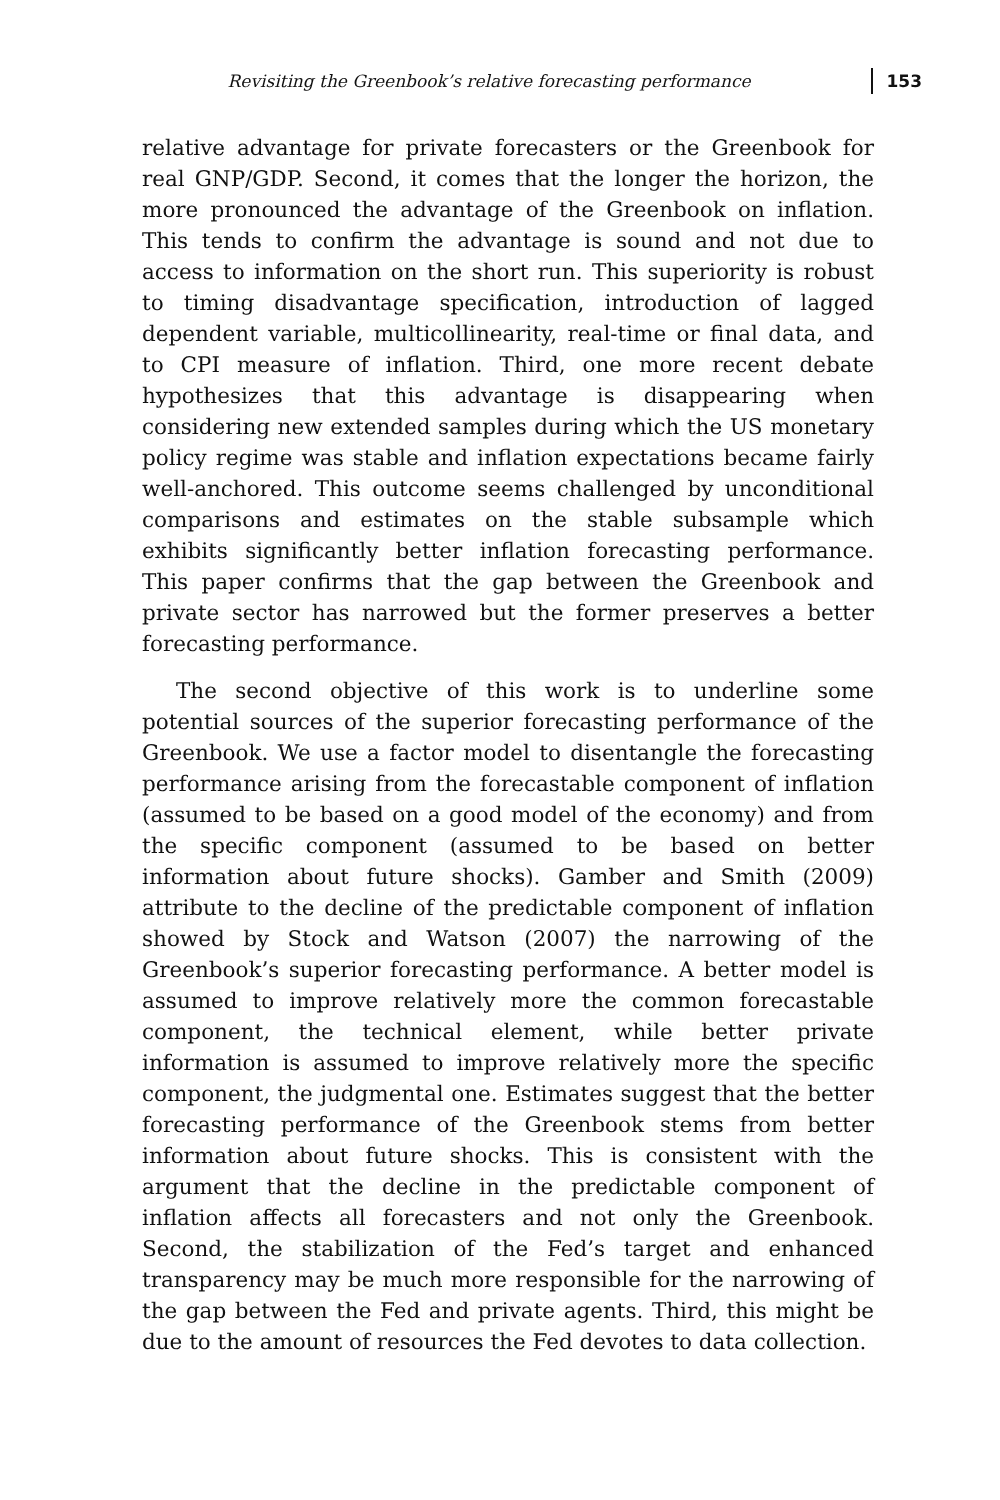Revisiting the Greenbook’s relative forecasting performance 153
relative advantage for private forecasters or the Greenbook for real GNP/GDP. Second, it comes that the longer the horizon, the more pronounced the advantage of the Greenbook on inflation. This tends to confirm the advantage is sound and not due to access to information on the short run. This superiority is robust to timing disadvantage specification, introduction of lagged dependent variable, multicollinearity, real-time or final data, and to CPI measure of inflation. Third, one more recent debate hypothesizes that this advantage is disappearing when considering new extended samples during which the US monetary policy regime was stable and inflation expectations became fairly well-anchored. This outcome seems challenged by unconditional comparisons and estimates on the stable subsample which exhibits significantly better inflation forecasting performance. This paper confirms that the gap between the Greenbook and private sector has narrowed but the former preserves a better forecasting performance.
The second objective of this work is to underline some potential sources of the superior forecasting performance of the Greenbook. We use a factor model to disentangle the forecasting performance arising from the forecastable component of inflation (assumed to be based on a good model of the economy) and from the specific component (assumed to be based on better information about future shocks). Gamber and Smith (2009) attribute to the decline of the predictable component of inflation showed by Stock and Watson (2007) the narrowing of the Greenbook’s superior forecasting performance. A better model is assumed to improve relatively more the common forecastable component, the technical element, while better private information is assumed to improve relatively more the specific component, the judgmental one. Estimates suggest that the better forecasting performance of the Greenbook stems from better information about future shocks. This is consistent with the argument that the decline in the predictable component of inflation affects all forecasters and not only the Greenbook. Second, the stabilization of the Fed’s target and enhanced transparency may be much more responsible for the narrowing of the gap between the Fed and private agents. Third, this might be due to the amount of resources the Fed devotes to data collection.